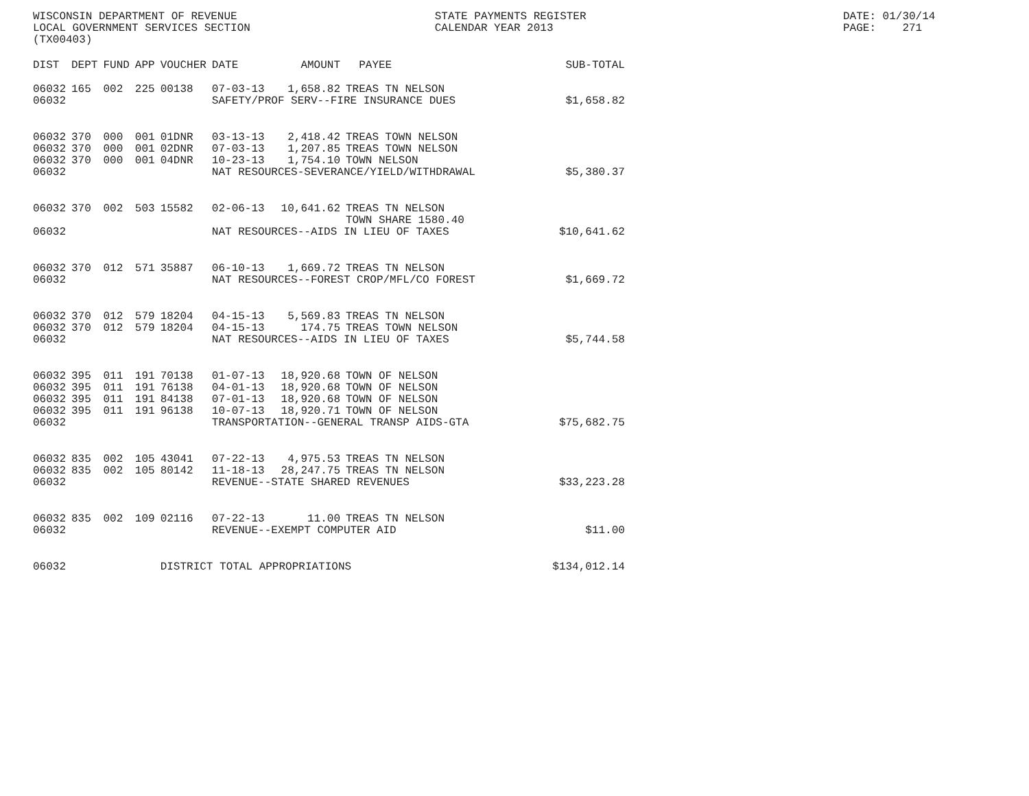WISCONSIN DEPARTMENT OF REVENUE                              STATE PAYMENTS REGISTER                                       DATE: 01/30/14
LOCAL GOVERNMENT SERVICES SECTION                            CALENDAR YEAR 2013                                            PAGE:    271
(TX00403)
| DIST | DEPT | FUND | APP | VOUCHER | DATE | AMOUNT | PAYEE | SUB-TOTAL |
| --- | --- | --- | --- | --- | --- | --- | --- | --- |
| 06032 | 165 | 002 | 225 | 00138 | 07-03-13 | 1,658.82 | TREAS TN NELSON | |
| 06032 | | | | | SAFETY/PROF SERV--FIRE INSURANCE DUES | | | $1,658.82 |
| 06032 | 370 | 000 | 001 | 01DNR | 03-13-13 | 2,418.42 | TREAS TOWN NELSON | |
| 06032 | 370 | 000 | 001 | 02DNR | 07-03-13 | 1,207.85 | TREAS TOWN NELSON | |
| 06032 | 370 | 000 | 001 | 04DNR | 10-23-13 | 1,754.10 | TOWN NELSON | |
| 06032 | | | | | NAT RESOURCES-SEVERANCE/YIELD/WITHDRAWAL | | | $5,380.37 |
| 06032 | 370 | 002 | 503 | 15582 | 02-06-13 | 10,641.62 | TREAS TN NELSON | |
| | | | | | | | TOWN SHARE 1580.40 | |
| 06032 | | | | | NAT RESOURCES--AIDS IN LIEU OF TAXES | | | $10,641.62 |
| 06032 | 370 | 012 | 571 | 35887 | 06-10-13 | 1,669.72 | TREAS TN NELSON | |
| 06032 | | | | | NAT RESOURCES--FOREST CROP/MFL/CO FOREST | | | $1,669.72 |
| 06032 | 370 | 012 | 579 | 18204 | 04-15-13 | 5,569.83 | TREAS TN NELSON | |
| 06032 | 370 | 012 | 579 | 18204 | 04-15-13 | 174.75 | TREAS TOWN NELSON | |
| 06032 | | | | | NAT RESOURCES--AIDS IN LIEU OF TAXES | | | $5,744.58 |
| 06032 | 395 | 011 | 191 | 70138 | 01-07-13 | 18,920.68 | TOWN OF NELSON | |
| 06032 | 395 | 011 | 191 | 76138 | 04-01-13 | 18,920.68 | TOWN OF NELSON | |
| 06032 | 395 | 011 | 191 | 84138 | 07-01-13 | 18,920.68 | TOWN OF NELSON | |
| 06032 | 395 | 011 | 191 | 96138 | 10-07-13 | 18,920.71 | TOWN OF NELSON | |
| 06032 | | | | | TRANSPORTATION--GENERAL TRANSP AIDS-GTA | | | $75,682.75 |
| 06032 | 835 | 002 | 105 | 43041 | 07-22-13 | 4,975.53 | TREAS TN NELSON | |
| 06032 | 835 | 002 | 105 | 80142 | 11-18-13 | 28,247.75 | TREAS TN NELSON | |
| 06032 | | | | | REVENUE--STATE SHARED REVENUES | | | $33,223.28 |
| 06032 | 835 | 002 | 109 | 02116 | 07-22-13 | 11.00 | TREAS TN NELSON | |
| 06032 | | | | | REVENUE--EXEMPT COMPUTER AID | | | $11.00 |
| 06032 | | | | DISTRICT TOTAL APPROPRIATIONS | | | | $134,012.14 |